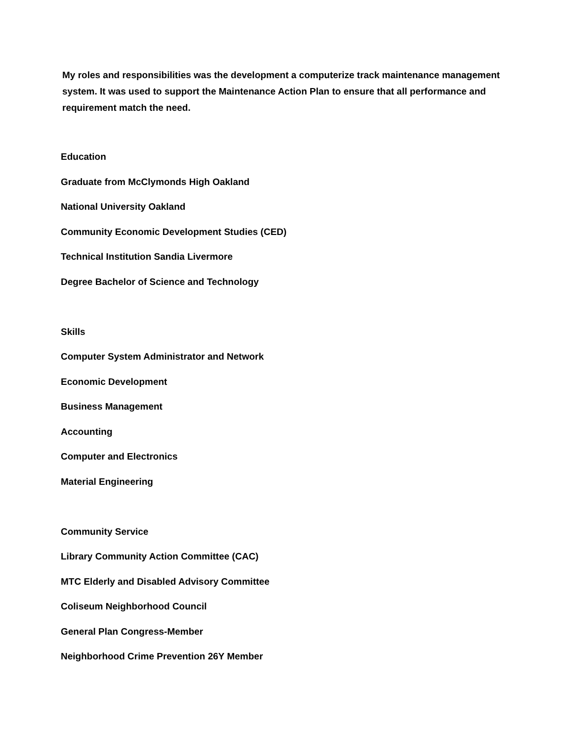My roles and responsibilities was the development a computerize track maintenance management system. It was used to support the Maintenance Action Plan to ensure that all performance and requirement match the need.
Education
Graduate from McClymonds High Oakland
National University Oakland
Community Economic Development Studies (CED)
Technical Institution Sandia Livermore
Degree Bachelor of Science and Technology
Skills
Computer System Administrator and Network
Economic Development
Business Management
Accounting
Computer and Electronics
Material Engineering
Community Service
Library Community Action Committee (CAC)
MTC Elderly and Disabled Advisory Committee
Coliseum Neighborhood Council
General Plan Congress-Member
Neighborhood Crime Prevention 26Y Member